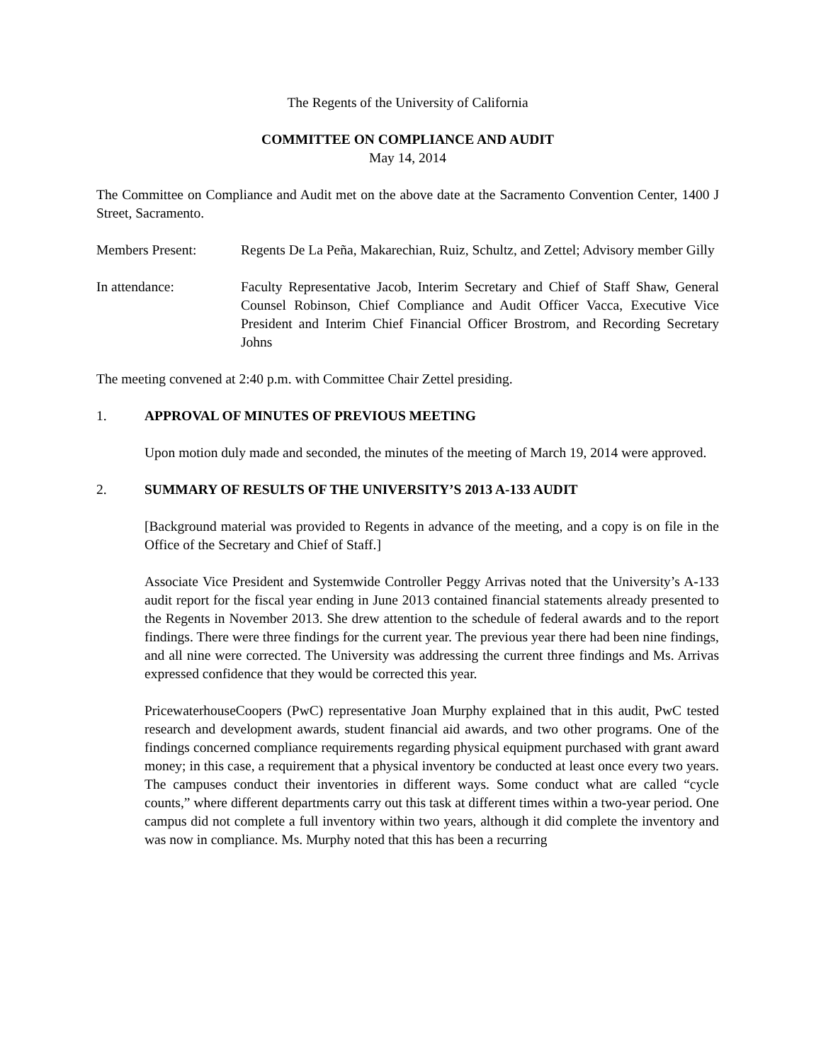The Regents of the University of California
COMMITTEE ON COMPLIANCE AND AUDIT
May 14, 2014
The Committee on Compliance and Audit met on the above date at the Sacramento Convention Center, 1400 J Street, Sacramento.
Members Present: Regents De La Peña, Makarechian, Ruiz, Schultz, and Zettel; Advisory member Gilly
In attendance: Faculty Representative Jacob, Interim Secretary and Chief of Staff Shaw, General Counsel Robinson, Chief Compliance and Audit Officer Vacca, Executive Vice President and Interim Chief Financial Officer Brostrom, and Recording Secretary Johns
The meeting convened at 2:40 p.m. with Committee Chair Zettel presiding.
1. APPROVAL OF MINUTES OF PREVIOUS MEETING
Upon motion duly made and seconded, the minutes of the meeting of March 19, 2014 were approved.
2. SUMMARY OF RESULTS OF THE UNIVERSITY’S 2013 A-133 AUDIT
[Background material was provided to Regents in advance of the meeting, and a copy is on file in the Office of the Secretary and Chief of Staff.]
Associate Vice President and Systemwide Controller Peggy Arrivas noted that the University’s A-133 audit report for the fiscal year ending in June 2013 contained financial statements already presented to the Regents in November 2013. She drew attention to the schedule of federal awards and to the report findings. There were three findings for the current year. The previous year there had been nine findings, and all nine were corrected. The University was addressing the current three findings and Ms. Arrivas expressed confidence that they would be corrected this year.
PricewaterhouseCoopers (PwC) representative Joan Murphy explained that in this audit, PwC tested research and development awards, student financial aid awards, and two other programs. One of the findings concerned compliance requirements regarding physical equipment purchased with grant award money; in this case, a requirement that a physical inventory be conducted at least once every two years. The campuses conduct their inventories in different ways. Some conduct what are called “cycle counts,” where different departments carry out this task at different times within a two-year period. One campus did not complete a full inventory within two years, although it did complete the inventory and was now in compliance. Ms. Murphy noted that this has been a recurring